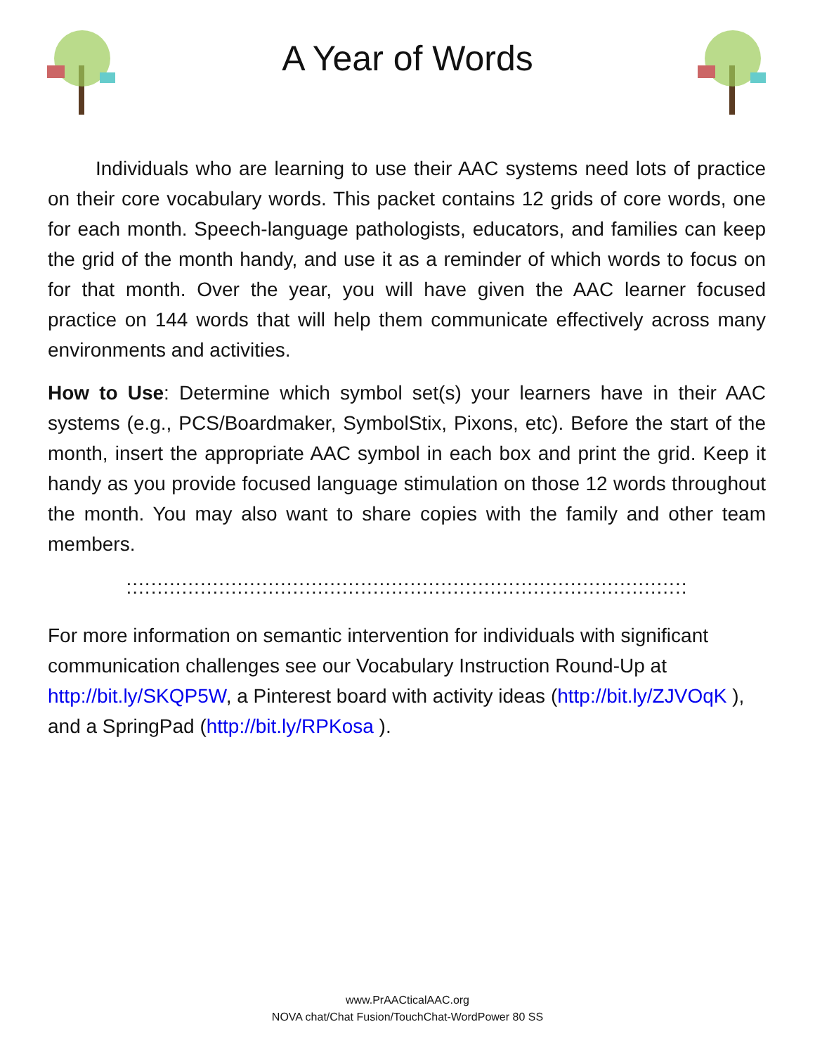A Year of Words
Individuals who are learning to use their AAC systems need lots of practice on their core vocabulary words. This packet contains 12 grids of core words, one for each month. Speech-language pathologists, educators, and families can keep the grid of the month handy, and use it as a reminder of which words to focus on for that month. Over the year, you will have given the AAC learner focused practice on 144 words that will help them communicate effectively across many environments and activities.
How to Use: Determine which symbol set(s) your learners have in their AAC systems (e.g., PCS/Boardmaker, SymbolStix, Pixons, etc). Before the start of the month, insert the appropriate AAC symbol in each box and print the grid. Keep it handy as you provide focused language stimulation on those 12 words throughout the month. You may also want to share copies with the family and other team members.
:::::::::::::::::::::::::::::::::::::::::::::::::::::::::::::::::::::::::::::::::::::::::::
For more information on semantic intervention for individuals with significant communication challenges see our Vocabulary Instruction Round-Up at http://bit.ly/SKQP5W, a Pinterest board with activity ideas (http://bit.ly/ZJVOqK ), and a SpringPad (http://bit.ly/RPKosa ).
www.PrAACticalAAC.org
NOVA chat/Chat Fusion/TouchChat-WordPower 80 SS